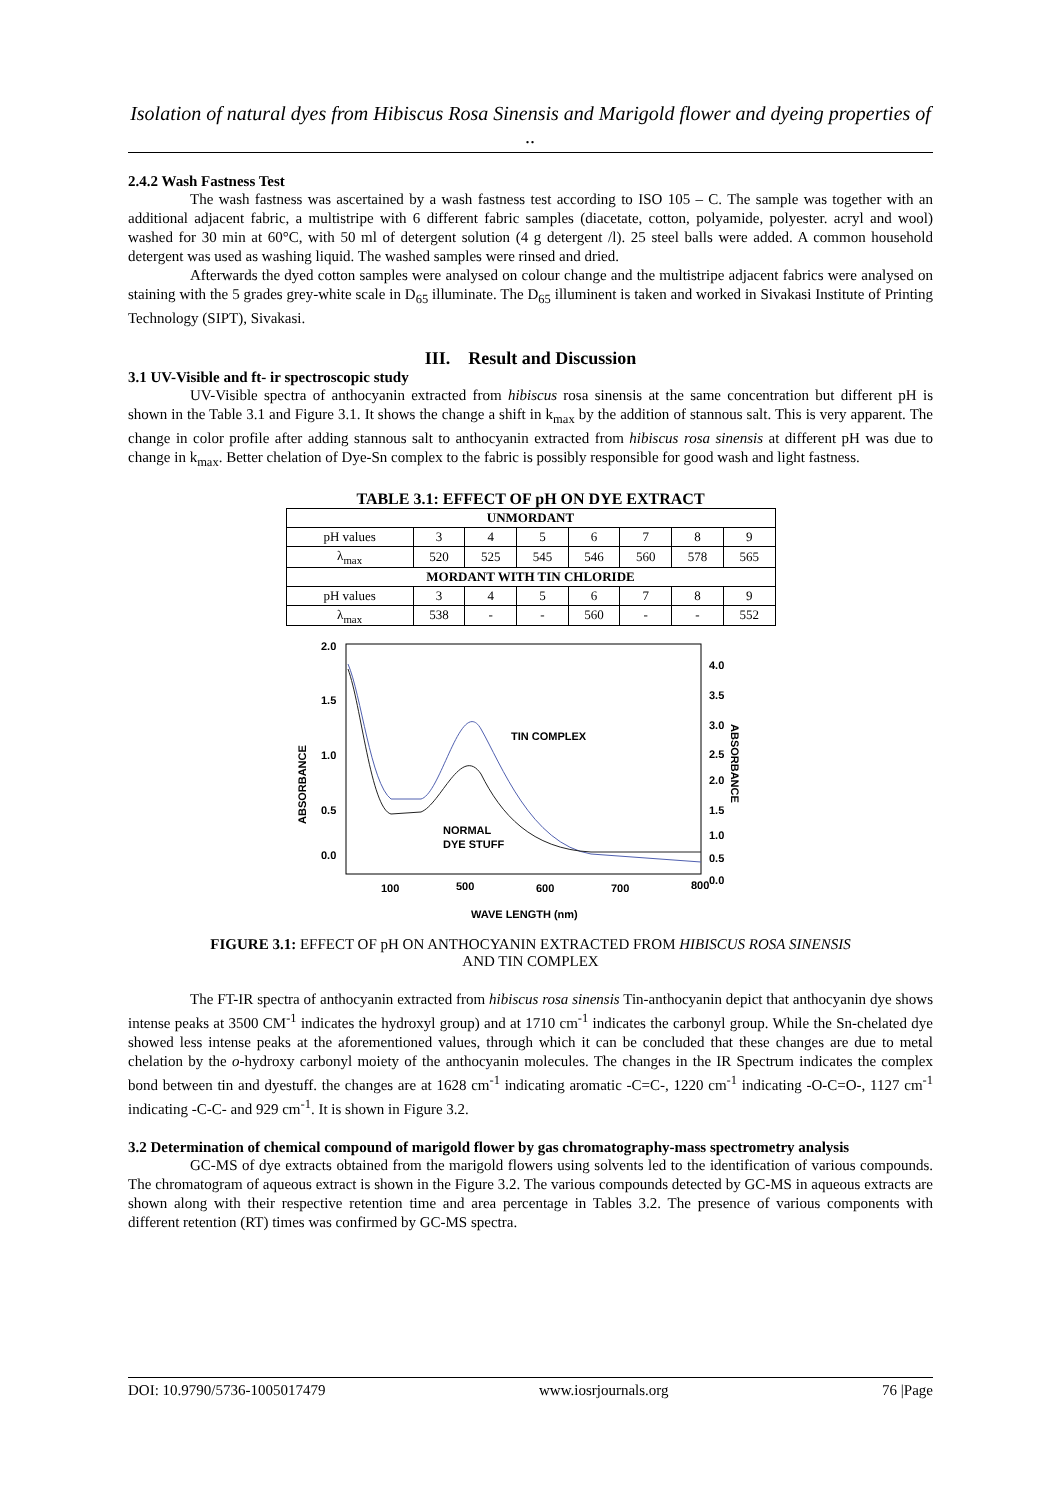Isolation of natural dyes from Hibiscus Rosa Sinensis and Marigold flower and dyeing properties of ..
2.4.2 Wash Fastness Test
The wash fastness was ascertained by a wash fastness test according to ISO 105 – C. The sample was together with an additional adjacent fabric, a multistripe with 6 different fabric samples (diacetate, cotton, polyamide, polyester. acryl and wool) washed for 30 min at 60°C, with 50 ml of detergent solution (4 g detergent /l). 25 steel balls were added. A common household detergent was used as washing liquid. The washed samples were rinsed and dried.
Afterwards the dyed cotton samples were analysed on colour change and the multistripe adjacent fabrics were analysed on staining with the 5 grades grey-white scale in D<sub>65</sub> illuminate. The D<sub>65</sub> illuminent is taken and worked in Sivakasi Institute of Printing Technology (SIPT), Sivakasi.
III. Result and Discussion
3.1 UV-Visible and ft- ir spectroscopic study
UV-Visible spectra of anthocyanin extracted from hibiscus rosa sinensis at the same concentration but different pH is shown in the Table 3.1 and Figure 3.1. It shows the change a shift in k<sub>max</sub> by the addition of stannous salt. This is very apparent. The change in color profile after adding stannous salt to anthocyanin extracted from hibiscus rosa sinensis at different pH was due to change in k<sub>max</sub>. Better chelation of Dye-Sn complex to the fabric is possibly responsible for good wash and light fastness.
TABLE 3.1: EFFECT OF pH ON DYE EXTRACT
| UNMORDANT | | | | | | | |
| --- | --- | --- | --- | --- | --- | --- | --- |
| pH values | 3 | 4 | 5 | 6 | 7 | 8 | 9 |
| λ<sub>max</sub> | 520 | 525 | 545 | 546 | 560 | 578 | 565 |
| MORDANT WITH TIN CHLORIDE | | | | | | | |
| pH values | 3 | 4 | 5 | 6 | 7 | 8 | 9 |
| λ<sub>max</sub> | 538 | - | - | 560 | - | - | 552 |
2.0
1.5
1.0
0.5
0.0
4.0
3.5
3.0
2.5
2.0
1.5
1.0
0.5
0.0
100
500
600
700
800
WAVE LENGTH (nm)
ABSORBANCE
ABSORBANCE
TIN COMPLEX
NORMAL
DYE STUFF
FIGURE 3.1: EFFECT OF pH ON ANTHOCYANIN EXTRACTED FROM HIBISCUS ROSA SINENSIS
AND TIN COMPLEX
The FT-IR spectra of anthocyanin extracted from hibiscus rosa sinensis Tin-anthocyanin depict that anthocyanin dye shows intense peaks at 3500 CM<sup>-1</sup> indicates the hydroxyl group) and at 1710 cm<sup>-1</sup> indicates the carbonyl group. While the Sn-chelated dye showed less intense peaks at the aforementioned values, through which it can be concluded that these changes are due to metal chelation by the o-hydroxy carbonyl moiety of the anthocyanin molecules. The changes in the IR Spectrum indicates the complex bond between tin and dyestuff. the changes are at 1628 cm<sup>-1</sup> indicating aromatic -C=C-, 1220 cm<sup>-1</sup> indicating -O-C=O-, 1127 cm<sup>-1</sup> indicating -C-C- and 929 cm<sup>-1</sup>. It is shown in Figure 3.2.
3.2 Determination of chemical compound of marigold flower by gas chromatography-mass spectrometry analysis
GC-MS of dye extracts obtained from the marigold flowers using solvents led to the identification of various compounds. The chromatogram of aqueous extract is shown in the Figure 3.2. The various compounds detected by GC-MS in aqueous extracts are shown along with their respective retention time and area percentage in Tables 3.2. The presence of various components with different retention (RT) times was confirmed by GC-MS spectra.
DOI: 10.9790/5736-1005017479 www.iosrjournals.org 76 |Page